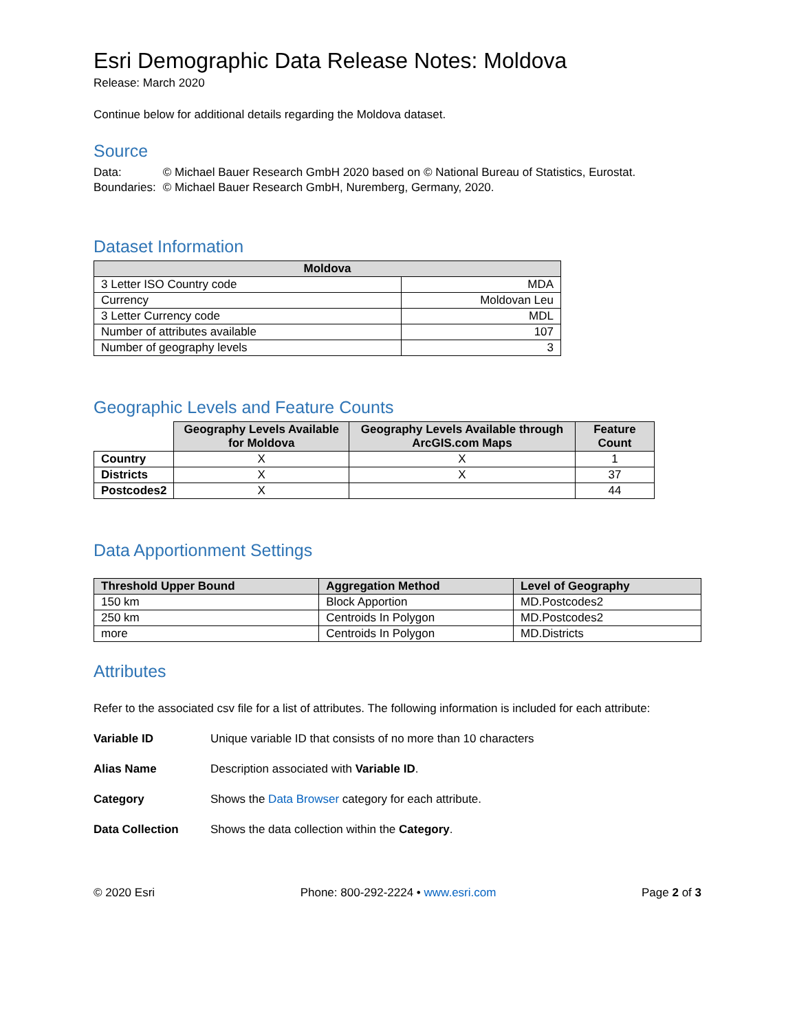Esri Demographic Data Release Notes: Moldova
Release: March 2020
Continue below for additional details regarding the Moldova dataset.
Source
| Data: | © Michael Bauer Research GmbH 2020 based on © National Bureau of Statistics, Eurostat. |
| Boundaries: | © Michael Bauer Research GmbH, Nuremberg, Germany, 2020. |
Dataset Information
| Moldova | |
| --- | --- |
| 3 Letter ISO Country code | MDA |
| Currency | Moldovan Leu |
| 3 Letter Currency code | MDL |
| Number of attributes available | 107 |
| Number of geography levels | 3 |
Geographic Levels and Feature Counts
| | Geography Levels Available for Moldova | Geography Levels Available through ArcGIS.com Maps | Feature Count |
| --- | --- | --- | --- |
| Country | X | X | 1 |
| Districts | X | X | 37 |
| Postcodes2 | X | | 44 |
Data Apportionment Settings
| Threshold Upper Bound | Aggregation Method | Level of Geography |
| --- | --- | --- |
| 150 km | Block Apportion | MD.Postcodes2 |
| 250 km | Centroids In Polygon | MD.Postcodes2 |
| more | Centroids In Polygon | MD.Districts |
Attributes
Refer to the associated csv file for a list of attributes. The following information is included for each attribute:
Variable ID Unique variable ID that consists of no more than 10 characters Alias Name Description associated with Variable ID. Category Shows the Data Browser category for each attribute. Data Collection Shows the data collection within the Category.
© 2020 Esri Phone: 800-292-2224 • www.esri.com Page 2 of 3